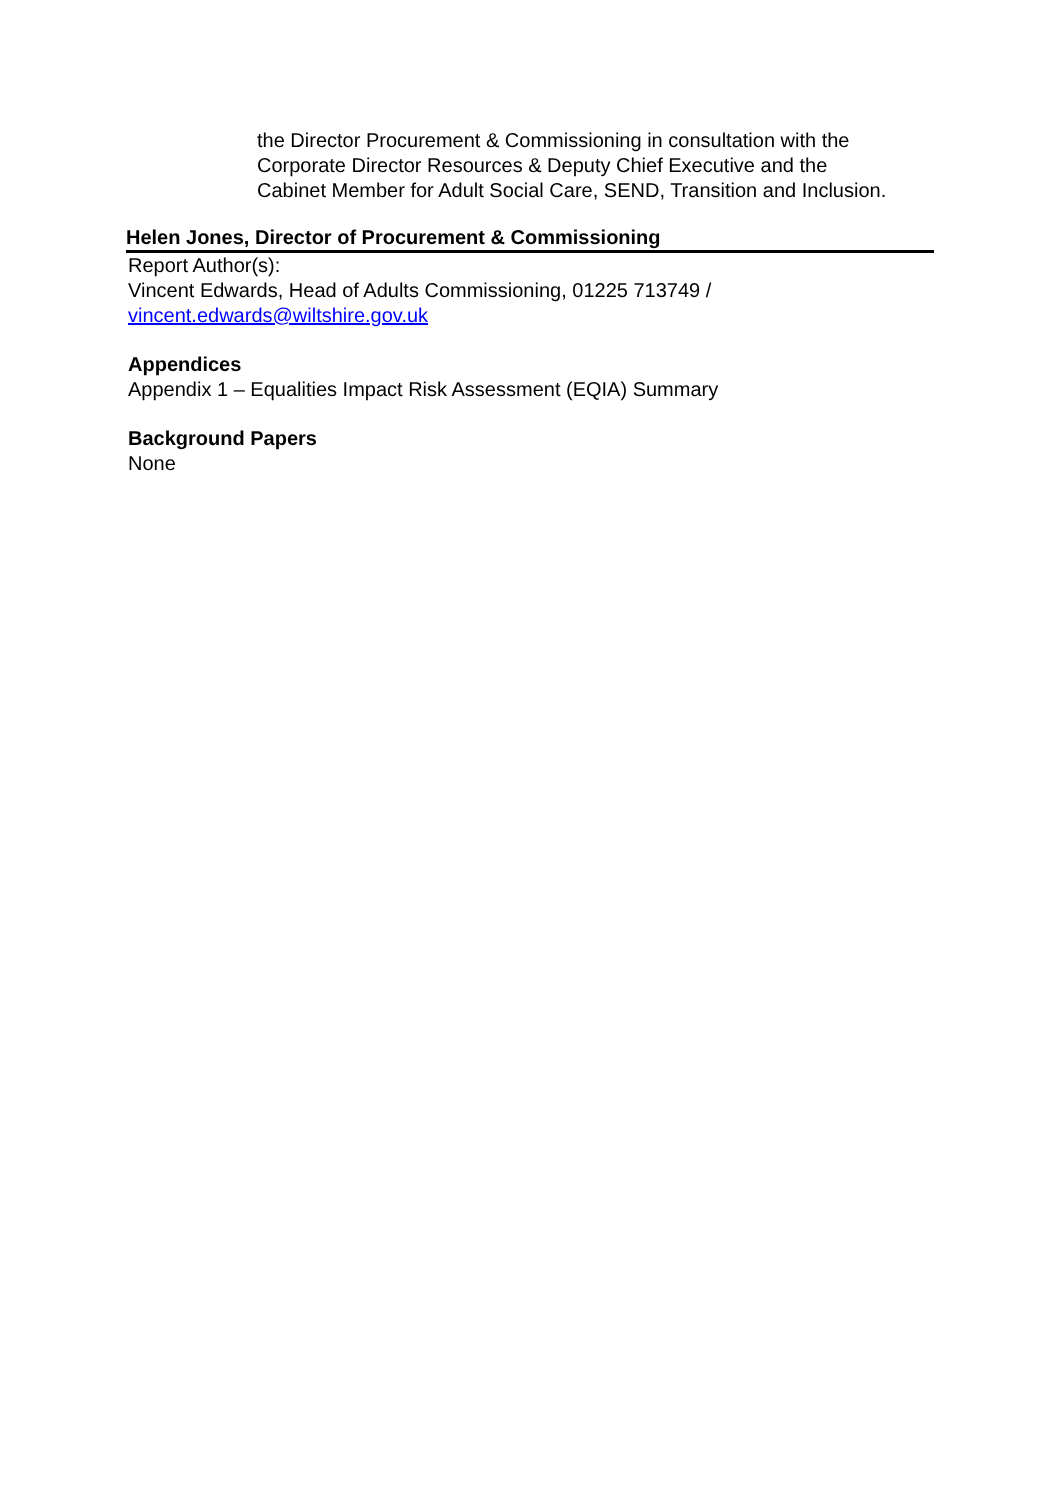the Director Procurement & Commissioning in consultation with the
Corporate Director Resources & Deputy Chief Executive and the
Cabinet Member for Adult Social Care, SEND, Transition and Inclusion.
Helen Jones, Director of Procurement & Commissioning
Report Author(s):
Vincent Edwards, Head of Adults Commissioning, 01225 713749 /
vincent.edwards@wiltshire.gov.uk
Appendices
Appendix 1 – Equalities Impact Risk Assessment (EQIA) Summary
Background Papers
None